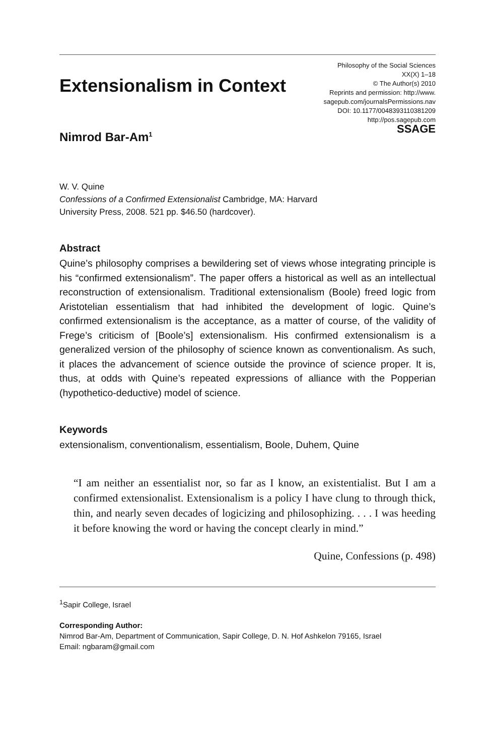Extensionalism in Context
Philosophy of the Social Sciences
XX(X) 1–18
© The Author(s) 2010
Reprints and permission: http://www.
sagepub.com/journalsPermissions.nav
DOI: 10.1177/0048393110381209
http://pos.sagepub.com
SSAGE
Nimrod Bar-Am<sup>1</sup>
W. V. Quine
Confessions of a Confirmed Extensionalist Cambridge, MA: Harvard
University Press, 2008. 521 pp. $46.50 (hardcover).
Abstract
Quine’s philosophy comprises a bewildering set of views whose integrating principle is his “confirmed extensionalism”. The paper offers a historical as well as an intellectual reconstruction of extensionalism. Traditional extensionalism (Boole) freed logic from Aristotelian essentialism that had inhibited the development of logic. Quine’s confirmed extensionalism is the acceptance, as a matter of course, of the validity of Frege’s criticism of [Boole’s] extensionalism. His confirmed extensionalism is a generalized version of the philosophy of science known as conventionalism. As such, it places the advancement of science outside the province of science proper. It is, thus, at odds with Quine’s repeated expressions of alliance with the Popperian (hypothetico-deductive) model of science.
Keywords
extensionalism, conventionalism, essentialism, Boole, Duhem, Quine
“I am neither an essentialist nor, so far as I know, an existentialist. But I am a confirmed extensionalist. Extensionalism is a policy I have clung to through thick, thin, and nearly seven decades of logicizing and philosophizing. . . . I was heeding it before knowing the word or having the concept clearly in mind.”
Quine, Confessions (p. 498)
<sup>1</sup> Sapir College, Israel
Corresponding Author:
Nimrod Bar-Am, Department of Communication, Sapir College, D. N. Hof Ashkelon 79165, Israel
Email: ngbaram@gmail.com